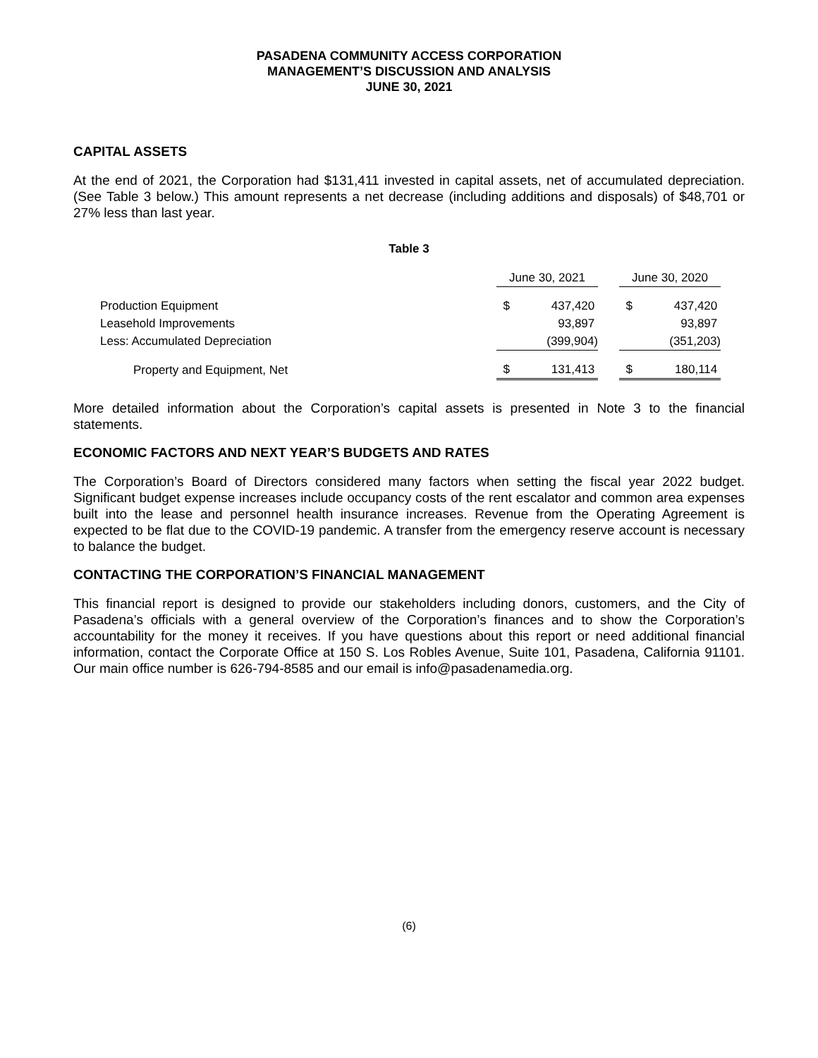PASADENA COMMUNITY ACCESS CORPORATION
MANAGEMENT’S DISCUSSION AND ANALYSIS
JUNE 30, 2021
CAPITAL ASSETS
At the end of 2021, the Corporation had $131,411 invested in capital assets, net of accumulated depreciation. (See Table 3 below.) This amount represents a net decrease (including additions and disposals) of $48,701 or 27% less than last year.
Table 3
| | June 30, 2021 | | | June 30, 2020 | |
| --- | --- | --- | --- | --- | --- |
| Production Equipment | $ | 437,420 | | $ | 437,420 |
| Leasehold Improvements | | 93,897 | | | 93,897 |
| Less: Accumulated Depreciation | | (399,904) | | | (351,203) |
| Property and Equipment, Net | $ | 131,413 | | $ | 180,114 |
More detailed information about the Corporation’s capital assets is presented in Note 3 to the financial statements.
ECONOMIC FACTORS AND NEXT YEAR’S BUDGETS AND RATES
The Corporation’s Board of Directors considered many factors when setting the fiscal year 2022 budget. Significant budget expense increases include occupancy costs of the rent escalator and common area expenses built into the lease and personnel health insurance increases. Revenue from the Operating Agreement is expected to be flat due to the COVID-19 pandemic. A transfer from the emergency reserve account is necessary to balance the budget.
CONTACTING THE CORPORATION’S FINANCIAL MANAGEMENT
This financial report is designed to provide our stakeholders including donors, customers, and the City of Pasadena’s officials with a general overview of the Corporation’s finances and to show the Corporation’s accountability for the money it receives. If you have questions about this report or need additional financial information, contact the Corporate Office at 150 S. Los Robles Avenue, Suite 101, Pasadena, California 91101. Our main office number is 626-794-8585 and our email is info@pasadenamedia.org.
(6)